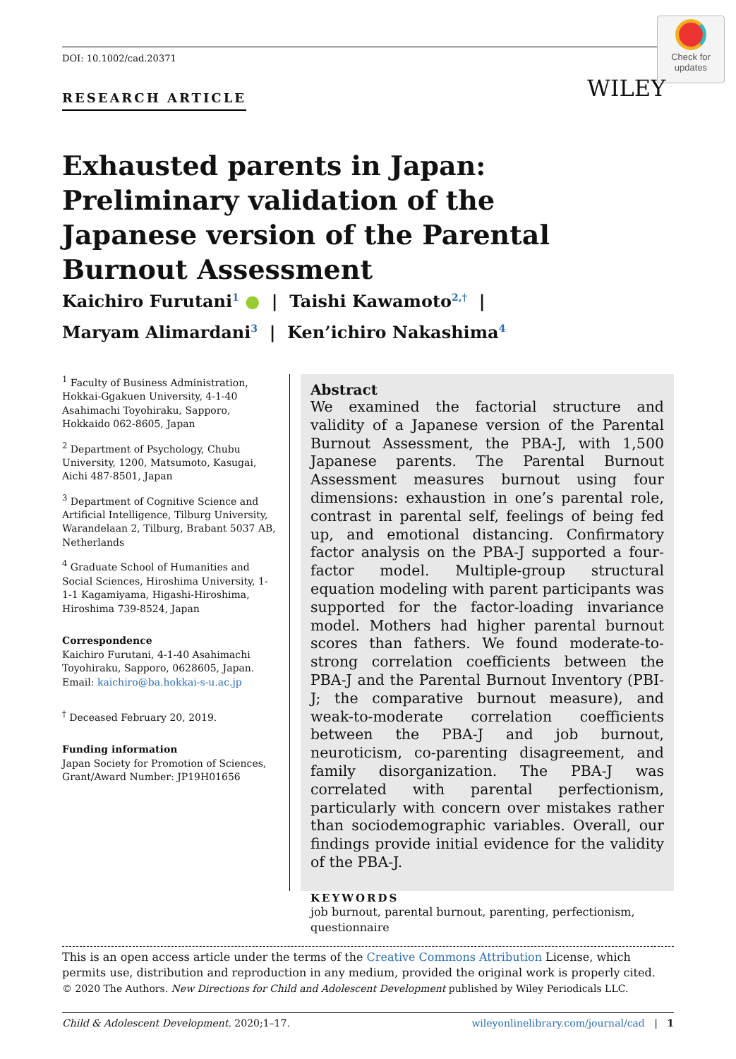DOI: 10.1002/cad.20371
Check for
updates
WILEY
RESEARCH ARTICLE
Exhausted parents in Japan: Preliminary validation of the Japanese version of the Parental Burnout Assessment
Kaichiro Furutani<sup>1</sup> ● | Taishi Kawamoto<sup>2,†</sup> |
Maryam Alimardani<sup>3</sup> | Ken’ichiro Nakashima<sup>4</sup>
<sup>1</sup> Faculty of Business Administration, Hokkai-Ggakuen University, 4-1-40 Asahimachi Toyohiraku, Sapporo, Hokkaido 062-8605, Japan
<sup>2</sup> Department of Psychology, Chubu University, 1200, Matsumoto, Kasugai, Aichi 487-8501, Japan
<sup>3</sup> Department of Cognitive Science and Artificial Intelligence, Tilburg University, Warandelaan 2, Tilburg, Brabant 5037 AB, Netherlands
<sup>4</sup> Graduate School of Humanities and Social Sciences, Hiroshima University, 1-1-1 Kagamiyama, Higashi-Hiroshima, Hiroshima 739-8524, Japan
Correspondence
Kaichiro Furutani, 4-1-40 Asahimachi Toyohiraku, Sapporo, 0628605, Japan.
Email: kaichiro@ba.hokkai-s-u.ac.jp
<sup>†</sup> Deceased February 20, 2019.
Funding information
Japan Society for Promotion of Sciences, Grant/Award Number: JP19H01656
Abstract
We examined the factorial structure and validity of a Japanese version of the Parental Burnout Assessment, the PBA-J, with 1,500 Japanese parents. The Parental Burnout Assessment measures burnout using four dimensions: exhaustion in one’s parental role, contrast in parental self, feelings of being fed up, and emotional distancing. Confirmatory factor analysis on the PBA-J supported a four-factor model. Multiple-group structural equation modeling with parent participants was supported for the factor-loading invariance model. Mothers had higher parental burnout scores than fathers. We found moderate-to-strong correlation coefficients between the PBA-J and the Parental Burnout Inventory (PBI-J; the comparative burnout measure), and weak-to-moderate correlation coefficients between the PBA-J and job burnout, neuroticism, co-parenting disagreement, and family disorganization. The PBA-J was correlated with parental perfectionism, particularly with concern over mistakes rather than sociodemographic variables. Overall, our findings provide initial evidence for the validity of the PBA-J.
KEYWORDS
job burnout, parental burnout, parenting, perfectionism, questionnaire
This is an open access article under the terms of the Creative Commons Attribution License, which permits use, distribution and reproduction in any medium, provided the original work is properly cited.
© 2020 The Authors. New Directions for Child and Adolescent Development published by Wiley Periodicals LLC.
Child & Adolescent Development. 2020;1–17. wileyonlinelibrary.com/journal/cad | 1